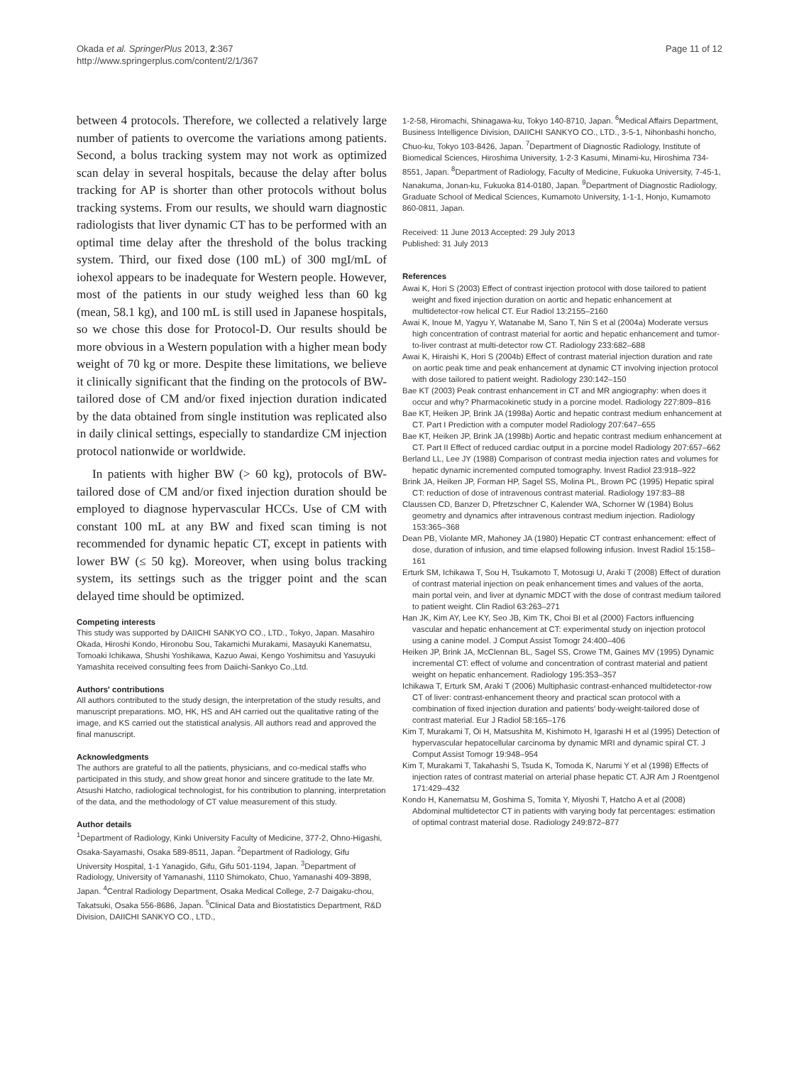Okada et al. SpringerPlus 2013, 2:367
http://www.springerplus.com/content/2/1/367
Page 11 of 12
between 4 protocols. Therefore, we collected a relatively large number of patients to overcome the variations among patients. Second, a bolus tracking system may not work as optimized scan delay in several hospitals, because the delay after bolus tracking for AP is shorter than other protocols without bolus tracking systems. From our results, we should warn diagnostic radiologists that liver dynamic CT has to be performed with an optimal time delay after the threshold of the bolus tracking system. Third, our fixed dose (100 mL) of 300 mgI/mL of iohexol appears to be inadequate for Western people. However, most of the patients in our study weighed less than 60 kg (mean, 58.1 kg), and 100 mL is still used in Japanese hospitals, so we chose this dose for Protocol-D. Our results should be more obvious in a Western population with a higher mean body weight of 70 kg or more. Despite these limitations, we believe it clinically significant that the finding on the protocols of BW-tailored dose of CM and/or fixed injection duration indicated by the data obtained from single institution was replicated also in daily clinical settings, especially to standardize CM injection protocol nationwide or worldwide.
In patients with higher BW (> 60 kg), protocols of BW-tailored dose of CM and/or fixed injection duration should be employed to diagnose hypervascular HCCs. Use of CM with constant 100 mL at any BW and fixed scan timing is not recommended for dynamic hepatic CT, except in patients with lower BW (≤ 50 kg). Moreover, when using bolus tracking system, its settings such as the trigger point and the scan delayed time should be optimized.
Competing interests
This study was supported by DAIICHI SANKYO CO., LTD., Tokyo, Japan. Masahiro Okada, Hiroshi Kondo, Hironobu Sou, Takamichi Murakami, Masayuki Kanematsu, Tomoaki Ichikawa, Shushi Yoshikawa, Kazuo Awai, Kengo Yoshimitsu and Yasuyuki Yamashita received consulting fees from Daiichi-Sankyo Co.,Ltd.
Authors' contributions
All authors contributed to the study design, the interpretation of the study results, and manuscript preparations. MO, HK, HS and AH carried out the qualitative rating of the image, and KS carried out the statistical analysis. All authors read and approved the final manuscript.
Acknowledgments
The authors are grateful to all the patients, physicians, and co-medical staffs who participated in this study, and show great honor and sincere gratitude to the late Mr. Atsushi Hatcho, radiological technologist, for his contribution to planning, interpretation of the data, and the methodology of CT value measurement of this study.
Author details
<sup>1</sup> Department of Radiology, Kinki University Faculty of Medicine, 377-2, Ohno-Higashi, Osaka-Sayamashi, Osaka 589-8511, Japan. <sup>2</sup>Department of Radiology, Gifu University Hospital, 1-1 Yanagido, Gifu, Gifu 501-1194, Japan. <sup>3</sup>Department of Radiology, University of Yamanashi, 1110 Shimokato, Chuo, Yamanashi 409-3898, Japan. <sup>4</sup>Central Radiology Department, Osaka Medical College, 2-7 Daigaku-chou, Takatsuki, Osaka 556-8686, Japan. <sup>5</sup>Clinical Data and Biostatistics Department, R&D Division, DAIICHI SANKYO CO., LTD.,
1-2-58, Hiromachi, Shinagawa-ku, Tokyo 140-8710, Japan. <sup>6</sup>Medical Affairs Department, Business Intelligence Division, DAIICHI SANKYO CO., LTD., 3-5-1, Nihonbashi honcho, Chuo-ku, Tokyo 103-8426, Japan. <sup>7</sup>Department of Diagnostic Radiology, Institute of Biomedical Sciences, Hiroshima University, 1-2-3 Kasumi, Minami-ku, Hiroshima 734-8551, Japan. <sup>8</sup>Department of Radiology, Faculty of Medicine, Fukuoka University, 7-45-1, Nanakuma, Jonan-ku, Fukuoka 814-0180, Japan. <sup>9</sup>Department of Diagnostic Radiology, Graduate School of Medical Sciences, Kumamoto University, 1-1-1, Honjo, Kumamoto 860-0811, Japan.
Received: 11 June 2013 Accepted: 29 July 2013
Published: 31 July 2013
References
Awai K, Hori S (2003) Effect of contrast injection protocol with dose tailored to patient weight and fixed injection duration on aortic and hepatic enhancement at multidetector-row helical CT. Eur Radiol 13:2155–2160
Awai K, Inoue M, Yagyu Y, Watanabe M, Sano T, Nin S et al (2004a) Moderate versus high concentration of contrast material for aortic and hepatic enhancement and tumor-to-liver contrast at multi-detector row CT. Radiology 233:682–688
Awai K, Hiraishi K, Hori S (2004b) Effect of contrast material injection duration and rate on aortic peak time and peak enhancement at dynamic CT involving injection protocol with dose tailored to patient weight. Radiology 230:142–150
Bae KT (2003) Peak contrast enhancement in CT and MR angiography: when does it occur and why? Pharmacokinetic study in a porcine model. Radiology 227:809–816
Bae KT, Heiken JP, Brink JA (1998a) Aortic and hepatic contrast medium enhancement at CT. Part I Prediction with a computer model Radiology 207:647–655
Bae KT, Heiken JP, Brink JA (1998b) Aortic and hepatic contrast medium enhancement at CT. Part II Effect of reduced cardiac output in a porcine model Radiology 207:657–662
Berland LL, Lee JY (1988) Comparison of contrast media injection rates and volumes for hepatic dynamic incremented computed tomography. Invest Radiol 23:918–922
Brink JA, Heiken JP, Forman HP, Sagel SS, Molina PL, Brown PC (1995) Hepatic spiral CT: reduction of dose of intravenous contrast material. Radiology 197:83–88
Claussen CD, Banzer D, Pfretzschner C, Kalender WA, Schorner W (1984) Bolus geometry and dynamics after intravenous contrast medium injection. Radiology 153:365–368
Dean PB, Violante MR, Mahoney JA (1980) Hepatic CT contrast enhancement: effect of dose, duration of infusion, and time elapsed following infusion. Invest Radiol 15:158–161
Erturk SM, Ichikawa T, Sou H, Tsukamoto T, Motosugi U, Araki T (2008) Effect of duration of contrast material injection on peak enhancement times and values of the aorta, main portal vein, and liver at dynamic MDCT with the dose of contrast medium tailored to patient weight. Clin Radiol 63:263–271
Han JK, Kim AY, Lee KY, Seo JB, Kim TK, Choi BI et al (2000) Factors influencing vascular and hepatic enhancement at CT: experimental study on injection protocol using a canine model. J Comput Assist Tomogr 24:400–406
Heiken JP, Brink JA, McClennan BL, Sagel SS, Crowe TM, Gaines MV (1995) Dynamic incremental CT: effect of volume and concentration of contrast material and patient weight on hepatic enhancement. Radiology 195:353–357
Ichikawa T, Erturk SM, Araki T (2006) Multiphasic contrast-enhanced multidetector-row CT of liver: contrast-enhancement theory and practical scan protocol with a combination of fixed injection duration and patients' body-weight-tailored dose of contrast material. Eur J Radiol 58:165–176
Kim T, Murakami T, Oi H, Matsushita M, Kishimoto H, Igarashi H et al (1995) Detection of hypervascular hepatocellular carcinoma by dynamic MRI and dynamic spiral CT. J Comput Assist Tomogr 19:948–954
Kim T, Murakami T, Takahashi S, Tsuda K, Tomoda K, Narumi Y et al (1998) Effects of injection rates of contrast material on arterial phase hepatic CT. AJR Am J Roentgenol 171:429–432
Kondo H, Kanematsu M, Goshima S, Tomita Y, Miyoshi T, Hatcho A et al (2008) Abdominal multidetector CT in patients with varying body fat percentages: estimation of optimal contrast material dose. Radiology 249:872–877